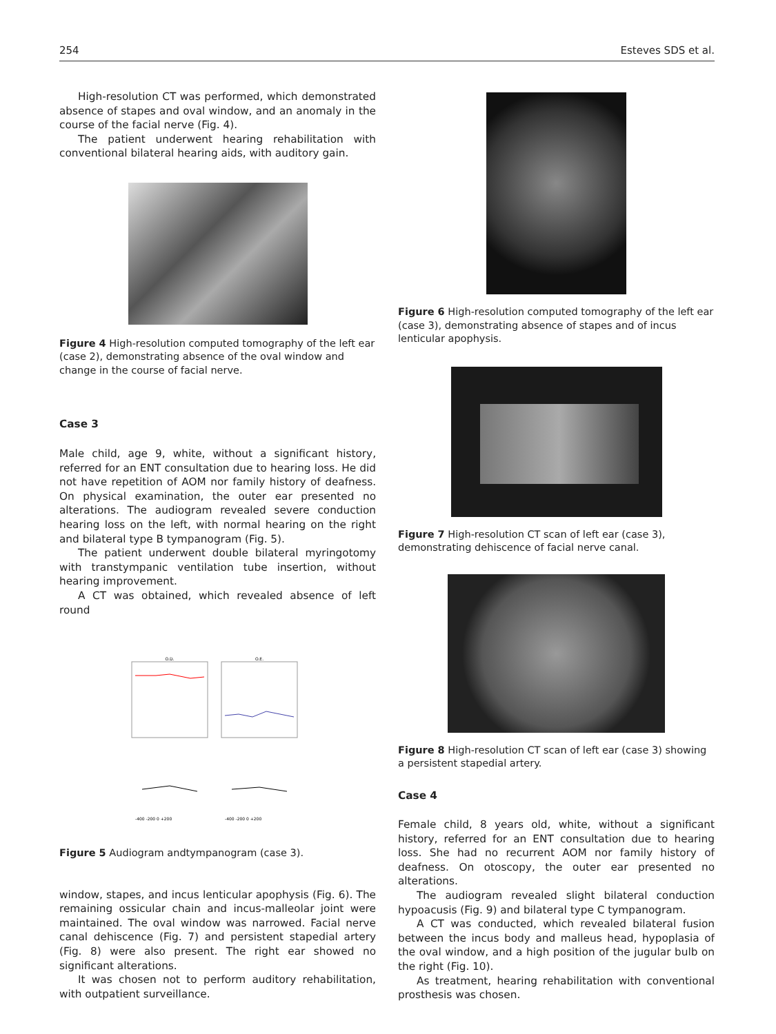254 Esteves SDS et al.
High-resolution CT was performed, which demonstrated absence of stapes and oval window, and an anomaly in the course of the facial nerve (Fig. 4).
The patient underwent hearing rehabilitation with conventional bilateral hearing aids, with auditory gain.
Figure 4 High-resolution computed tomography of the left ear (case 2), demonstrating absence of the oval window and change in the course of facial nerve.
Case 3
Male child, age 9, white, without a significant history, referred for an ENT consultation due to hearing loss. He did not have repetition of AOM nor family history of deafness. On physical examination, the outer ear presented no alterations. The audiogram revealed severe conduction hearing loss on the left, with normal hearing on the right and bilateral type B tympanogram (Fig. 5).
The patient underwent double bilateral myringotomy with transtympanic ventilation tube insertion, without hearing improvement.
A CT was obtained, which revealed absence of left round
O.D.
O.E.
-400 -200 0 +200
-400 -200 0 +200
Figure 5 Audiogram andtympanogram (case 3).
window, stapes, and incus lenticular apophysis (Fig. 6). The remaining ossicular chain and incus-malleolar joint were maintained. The oval window was narrowed. Facial nerve canal dehiscence (Fig. 7) and persistent stapedial artery (Fig. 8) were also present. The right ear showed no significant alterations.
It was chosen not to perform auditory rehabilitation, with outpatient surveillance.
Figure 6 High-resolution computed tomography of the left ear (case 3), demonstrating absence of stapes and of incus lenticular apophysis.
Figure 7 High-resolution CT scan of left ear (case 3), demonstrating dehiscence of facial nerve canal.
Figure 8 High-resolution CT scan of left ear (case 3) showing a persistent stapedial artery.
Case 4
Female child, 8 years old, white, without a significant history, referred for an ENT consultation due to hearing loss. She had no recurrent AOM nor family history of deafness. On otoscopy, the outer ear presented no alterations.
The audiogram revealed slight bilateral conduction hypoacusis (Fig. 9) and bilateral type C tympanogram.
A CT was conducted, which revealed bilateral fusion between the incus body and malleus head, hypoplasia of the oval window, and a high position of the jugular bulb on the right (Fig. 10).
As treatment, hearing rehabilitation with conventional prosthesis was chosen.